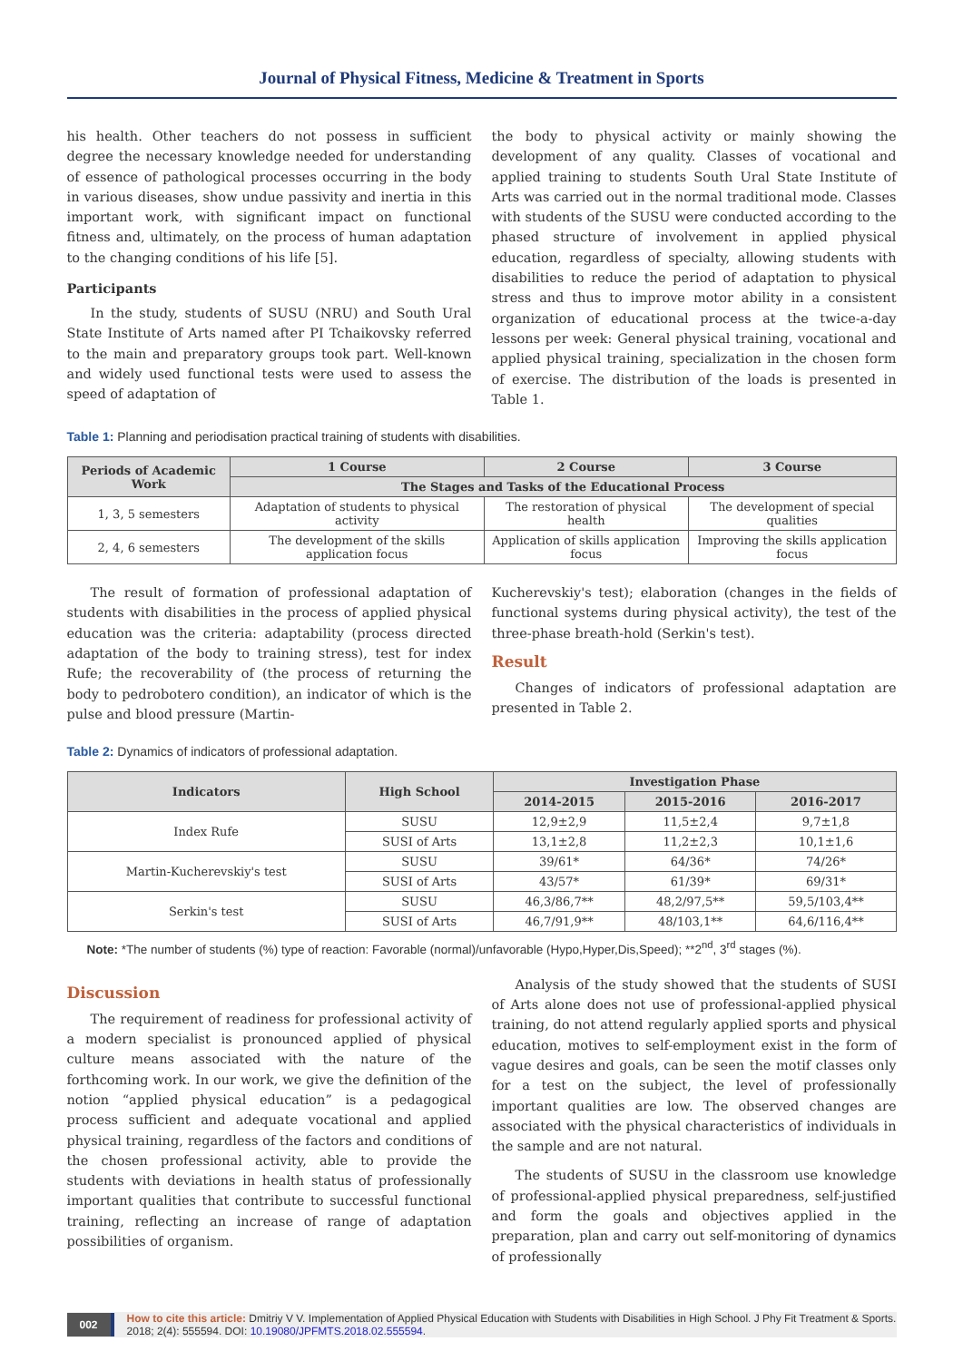Journal of Physical Fitness, Medicine & Treatment in Sports
his health. Other teachers do not possess in sufficient degree the necessary knowledge needed for understanding of essence of pathological processes occurring in the body in various diseases, show undue passivity and inertia in this important work, with significant impact on functional fitness and, ultimately, on the process of human adaptation to the changing conditions of his life [5].
Participants
In the study, students of SUSU (NRU) and South Ural State Institute of Arts named after PI Tchaikovsky referred to the main and preparatory groups took part. Well-known and widely used functional tests were used to assess the speed of adaptation of
the body to physical activity or mainly showing the development of any quality. Classes of vocational and applied training to students South Ural State Institute of Arts was carried out in the normal traditional mode. Classes with students of the SUSU were conducted according to the phased structure of involvement in applied physical education, regardless of specialty, allowing students with disabilities to reduce the period of adaptation to physical stress and thus to improve motor ability in a consistent organization of educational process at the twice-a-day lessons per week: General physical training, vocational and applied physical training, specialization in the chosen form of exercise. The distribution of the loads is presented in Table 1.
Table 1: Planning and periodisation practical training of students with disabilities.
| Periods of Academic Work | 1 Course | 2 Course | 3 Course |
| --- | --- | --- | --- |
| | The Stages and Tasks of the Educational Process | | |
| 1, 3, 5 semesters | Adaptation of students to physical activity | The restoration of physical health | The development of special qualities |
| 2, 4, 6 semesters | The development of the skills application focus | Application of skills application focus | Improving the skills application focus |
The result of formation of professional adaptation of students with disabilities in the process of applied physical education was the criteria: adaptability (process directed adaptation of the body to training stress), test for index Rufe; the recoverability of (the process of returning the body to pedrobotero condition), an indicator of which is the pulse and blood pressure (Martin-
Kucherevskiy's test); elaboration (changes in the fields of functional systems during physical activity), the test of the three-phase breath-hold (Serkin's test).
Result
Changes of indicators of professional adaptation are presented in Table 2.
Table 2: Dynamics of indicators of professional adaptation.
| Indicators | High School | Investigation Phase | | |
| --- | --- | --- | --- | --- |
| | | 2014-2015 | 2015-2016 | 2016-2017 |
| Index Rufe | SUSU | 12,9±2,9 | 11,5±2,4 | 9,7±1,8 |
| | SUSI of Arts | 13,1±2,8 | 11,2±2,3 | 10,1±1,6 |
| Martin-Kucherevskiy's test | SUSU | 39/61* | 64/36* | 74/26* |
| | SUSI of Arts | 43/57* | 61/39* | 69/31* |
| Serkin's test | SUSU | 46,3/86,7** | 48,2/97,5** | 59,5/103,4** |
| | SUSI of Arts | 46,7/91,9** | 48/103,1** | 64,6/116,4** |
Note: *The number of students (%) type of reaction: Favorable (normal)/unfavorable (Hypo,Hyper,Dis,Speed); **2<sup>nd</sup>, 3<sup>rd</sup> stages (%).
Discussion
The requirement of readiness for professional activity of a modern specialist is pronounced applied of physical culture means associated with the nature of the forthcoming work. In our work, we give the definition of the notion “applied physical education” is a pedagogical process sufficient and adequate vocational and applied physical training, regardless of the factors and conditions of the chosen professional activity, able to provide the students with deviations in health status of professionally important qualities that contribute to successful functional training, reflecting an increase of range of adaptation possibilities of organism.
Analysis of the study showed that the students of SUSI of Arts alone does not use of professional-applied physical training, do not attend regularly applied sports and physical education, motives to self-employment exist in the form of vague desires and goals, can be seen the motif classes only for a test on the subject, the level of professionally important qualities are low. The observed changes are associated with the physical characteristics of individuals in the sample and are not natural.
The students of SUSU in the classroom use knowledge of professional-applied physical preparedness, self-justified and form the goals and objectives applied in the preparation, plan and carry out self-monitoring of dynamics of professionally
002 How to cite this article: Dmitriy V V. Implementation of Applied Physical Education with Students with Disabilities in High School. J Phy Fit Treatment & Sports. 2018; 2(4): 555594. DOI: 10.19080/JPFMTS.2018.02.555594.